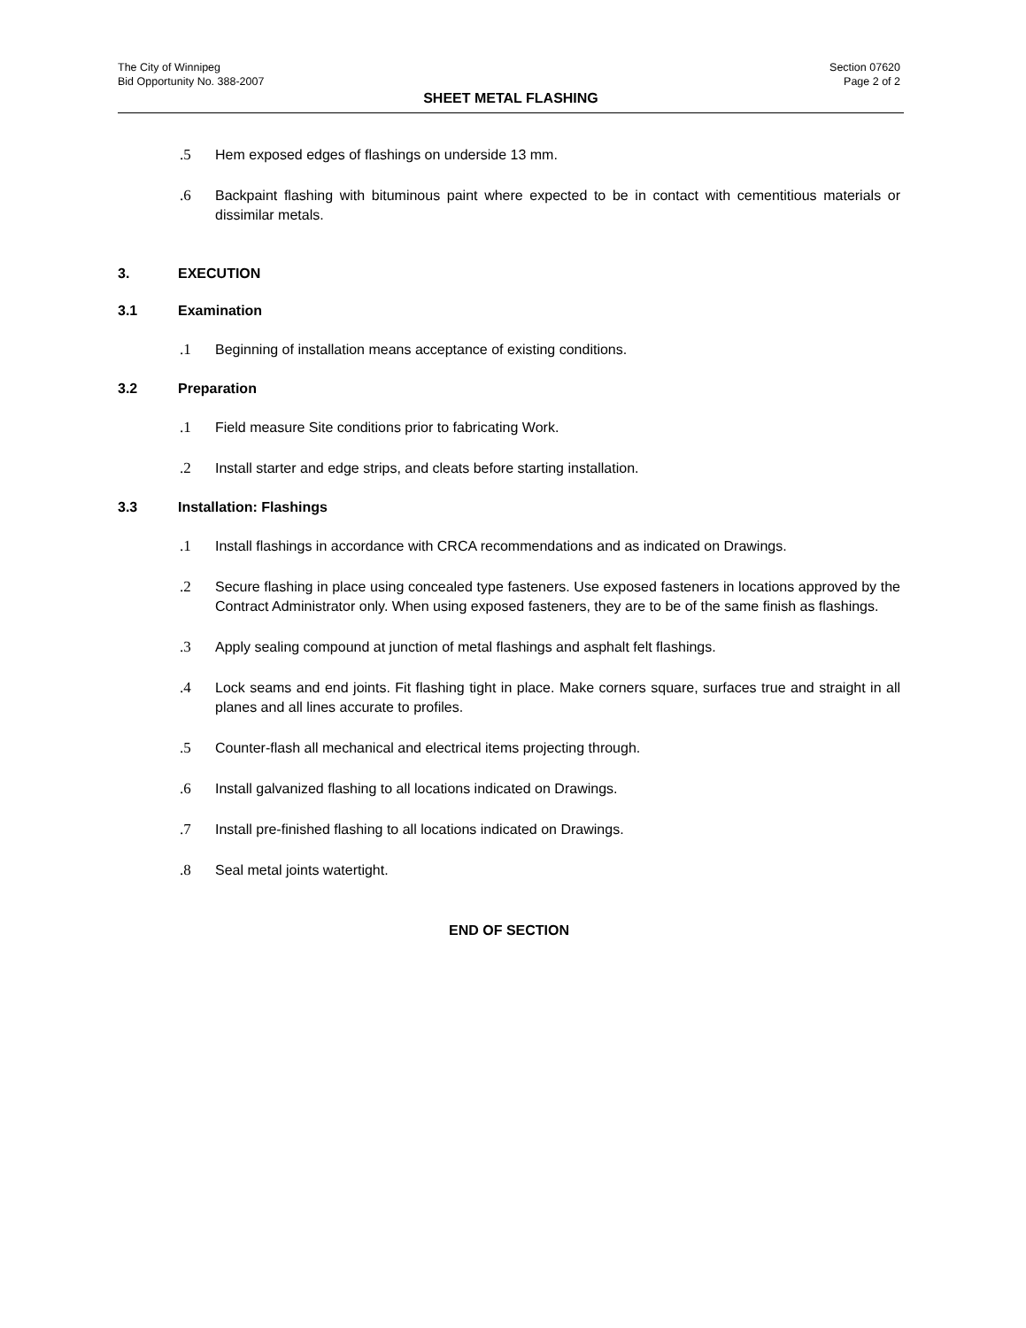The City of Winnipeg
Bid Opportunity No. 388-2007
Section 07620
Page 2 of 2
SHEET METAL FLASHING
.5 Hem exposed edges of flashings on underside 13 mm.
.6 Backpaint flashing with bituminous paint where expected to be in contact with cementitious materials or dissimilar metals.
3. EXECUTION
3.1 Examination
.1 Beginning of installation means acceptance of existing conditions.
3.2 Preparation
.1 Field measure Site conditions prior to fabricating Work.
.2 Install starter and edge strips, and cleats before starting installation.
3.3 Installation: Flashings
.1 Install flashings in accordance with CRCA recommendations and as indicated on Drawings.
.2 Secure flashing in place using concealed type fasteners. Use exposed fasteners in locations approved by the Contract Administrator only. When using exposed fasteners, they are to be of the same finish as flashings.
.3 Apply sealing compound at junction of metal flashings and asphalt felt flashings.
.4 Lock seams and end joints. Fit flashing tight in place. Make corners square, surfaces true and straight in all planes and all lines accurate to profiles.
.5 Counter-flash all mechanical and electrical items projecting through.
.6 Install galvanized flashing to all locations indicated on Drawings.
.7 Install pre-finished flashing to all locations indicated on Drawings.
.8 Seal metal joints watertight.
END OF SECTION